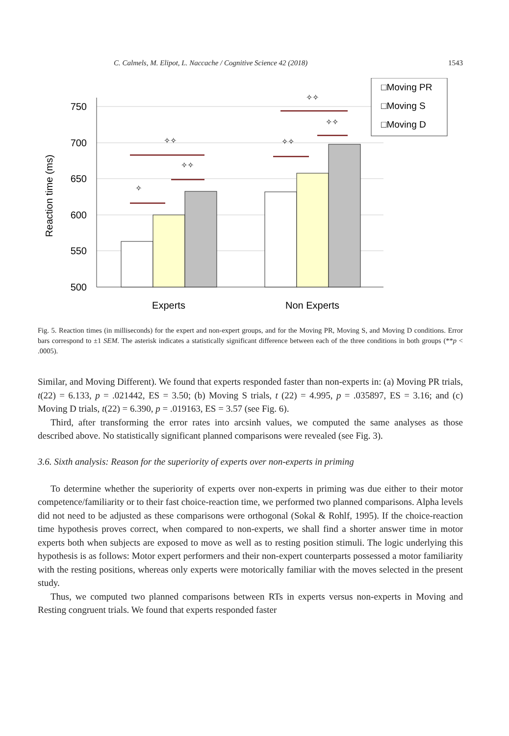C. Calmels, M. Elipot, L. Naccache / Cognitive Science 42 (2018) 1543
750
700
650
600
550
500
Reaction time (ms)
✧
✧✧
✧✧
✧✧
✧✧
✧✧
□Moving PR
□Moving S
□Moving D
Experts
Non Experts
Fig. 5. Reaction times (in milliseconds) for the expert and non-expert groups, and for the Moving PR, Moving S, and Moving D conditions. Error bars correspond to ±1 SEM. The asterisk indicates a statistically significant difference between each of the three conditions in both groups (**p < .0005).
Similar, and Moving Different). We found that experts responded faster than non-experts in: (a) Moving PR trials, t(22) = 6.133, p = .021442, ES = 3.50; (b) Moving S trials, t (22) = 4.995, p = .035897, ES = 3.16; and (c) Moving D trials, t(22) = 6.390, p = .019163, ES = 3.57 (see Fig. 6).
Third, after transforming the error rates into arcsinh values, we computed the same analyses as those described above. No statistically significant planned comparisons were revealed (see Fig. 3).
3.6. Sixth analysis: Reason for the superiority of experts over non-experts in priming
To determine whether the superiority of experts over non-experts in priming was due either to their motor competence/familiarity or to their fast choice-reaction time, we performed two planned comparisons. Alpha levels did not need to be adjusted as these comparisons were orthogonal (Sokal & Rohlf, 1995). If the choice-reaction time hypothesis proves correct, when compared to non-experts, we shall find a shorter answer time in motor experts both when subjects are exposed to move as well as to resting position stimuli. The logic underlying this hypothesis is as follows: Motor expert performers and their non-expert counterparts possessed a motor familiarity with the resting positions, whereas only experts were motorically familiar with the moves selected in the present study.
Thus, we computed two planned comparisons between RTs in experts versus non-experts in Moving and Resting congruent trials. We found that experts responded faster